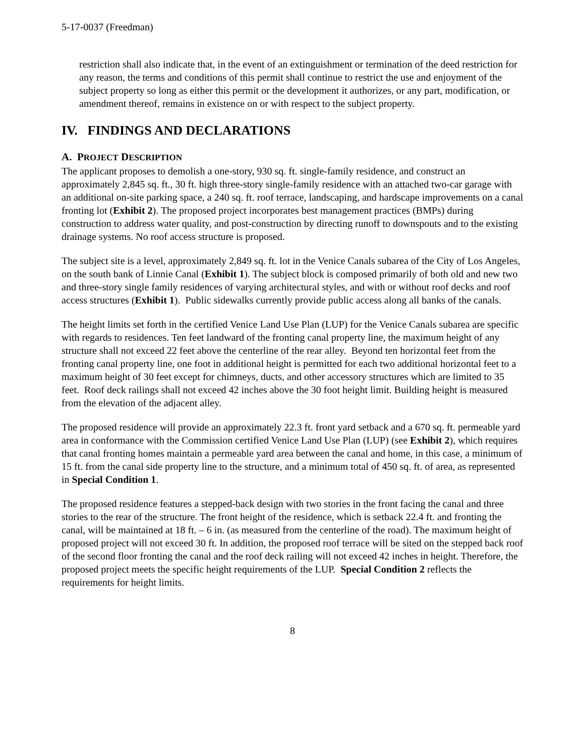5-17-0037 (Freedman)
restriction shall also indicate that, in the event of an extinguishment or termination of the deed restriction for any reason, the terms and conditions of this permit shall continue to restrict the use and enjoyment of the subject property so long as either this permit or the development it authorizes, or any part, modification, or amendment thereof, remains in existence on or with respect to the subject property.
IV. FINDINGS AND DECLARATIONS
A. PROJECT DESCRIPTION
The applicant proposes to demolish a one-story, 930 sq. ft. single-family residence, and construct an approximately 2,845 sq. ft., 30 ft. high three-story single-family residence with an attached two-car garage with an additional on-site parking space, a 240 sq. ft. roof terrace, landscaping, and hardscape improvements on a canal fronting lot (Exhibit 2). The proposed project incorporates best management practices (BMPs) during construction to address water quality, and post-construction by directing runoff to downspouts and to the existing drainage systems. No roof access structure is proposed.
The subject site is a level, approximately 2,849 sq. ft. lot in the Venice Canals subarea of the City of Los Angeles, on the south bank of Linnie Canal (Exhibit 1). The subject block is composed primarily of both old and new two and three-story single family residences of varying architectural styles, and with or without roof decks and roof access structures (Exhibit 1). Public sidewalks currently provide public access along all banks of the canals.
The height limits set forth in the certified Venice Land Use Plan (LUP) for the Venice Canals subarea are specific with regards to residences. Ten feet landward of the fronting canal property line, the maximum height of any structure shall not exceed 22 feet above the centerline of the rear alley. Beyond ten horizontal feet from the fronting canal property line, one foot in additional height is permitted for each two additional horizontal feet to a maximum height of 30 feet except for chimneys, ducts, and other accessory structures which are limited to 35 feet. Roof deck railings shall not exceed 42 inches above the 30 foot height limit. Building height is measured from the elevation of the adjacent alley.
The proposed residence will provide an approximately 22.3 ft. front yard setback and a 670 sq. ft. permeable yard area in conformance with the Commission certified Venice Land Use Plan (LUP) (see Exhibit 2), which requires that canal fronting homes maintain a permeable yard area between the canal and home, in this case, a minimum of 15 ft. from the canal side property line to the structure, and a minimum total of 450 sq. ft. of area, as represented in Special Condition 1.
The proposed residence features a stepped-back design with two stories in the front facing the canal and three stories to the rear of the structure. The front height of the residence, which is setback 22.4 ft. and fronting the canal, will be maintained at 18 ft. – 6 in. (as measured from the centerline of the road). The maximum height of proposed project will not exceed 30 ft. In addition, the proposed roof terrace will be sited on the stepped back roof of the second floor fronting the canal and the roof deck railing will not exceed 42 inches in height. Therefore, the proposed project meets the specific height requirements of the LUP. Special Condition 2 reflects the requirements for height limits.
8